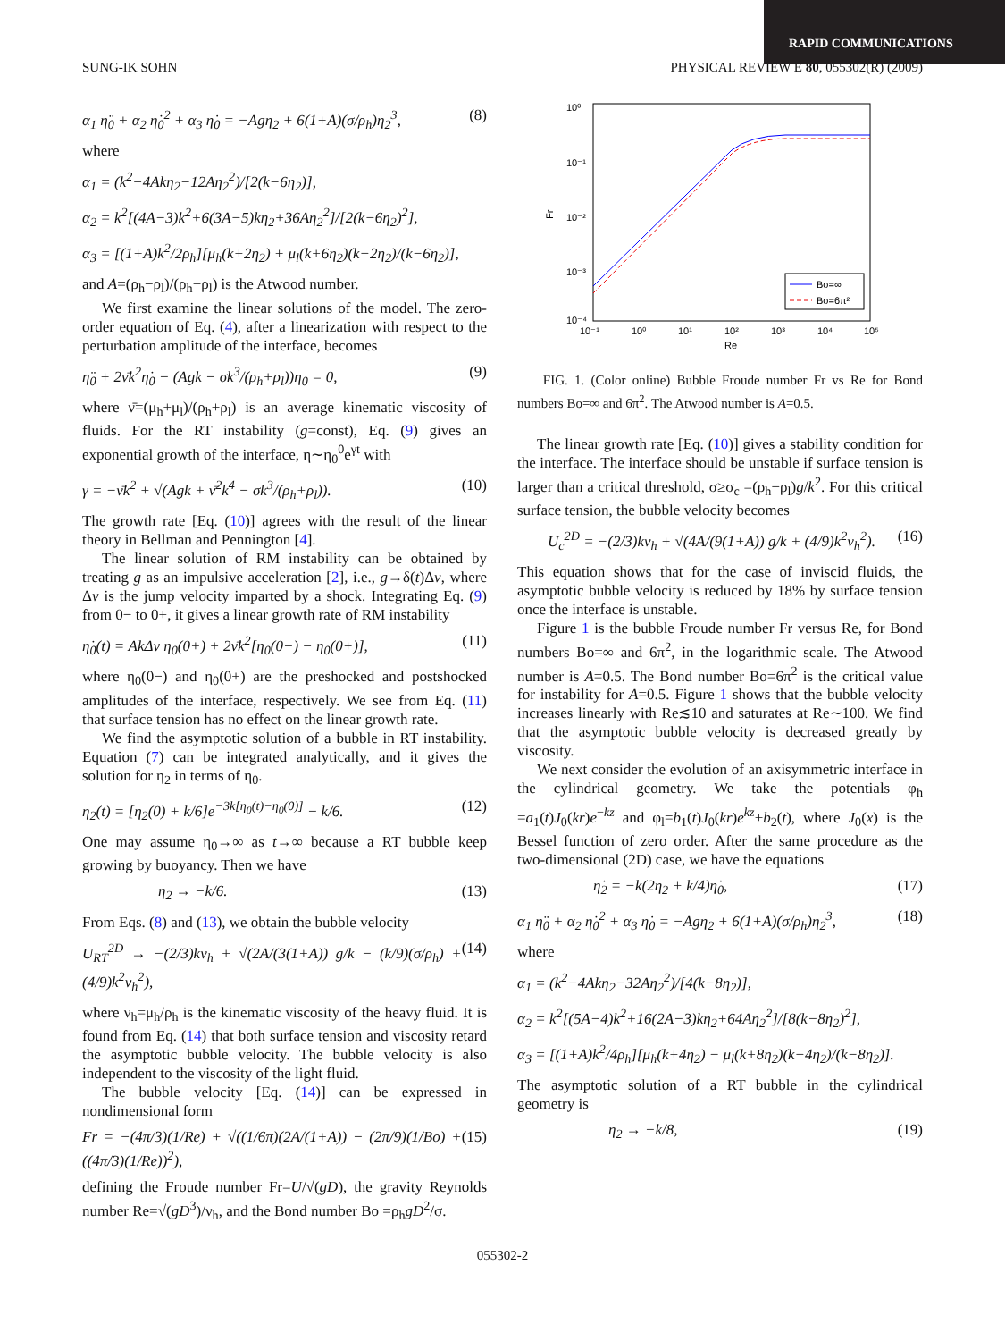RAPID COMMUNICATIONS
SUNG-IK SOHN PHYSICAL REVIEW E 80, 055302(R) (2009)
α<sub>1</sub> η̈<sub>0</sub> + α<sub>2</sub> η̇<sub>0</sub><sup>2</sup> + α<sub>3</sub> η̇<sub>0</sub> = −Agη<sub>2</sub> + 6(1+A)(σ/ρ<sub>h</sub>)η<sub>2</sub><sup>3</sup>, (8)
where
α<sub>1</sub> = (k<sup>2</sup>−4Akη<sub>2</sub>−12Aη<sub>2</sub><sup>2</sup>)/[2(k−6η<sub>2</sub>)],
α<sub>2</sub> = k<sup>2</sup>[(4A−3)k<sup>2</sup>+6(3A−5)kη<sub>2</sub>+36Aη<sub>2</sub><sup>2</sup>]/[2(k−6η<sub>2</sub>)<sup>2</sup>],
α<sub>3</sub> = [(1+A)k<sup>2</sup>/2ρ<sub>h</sub>][μ<sub>h</sub>(k+2η<sub>2</sub>) + μ<sub>l</sub>(k+6η<sub>2</sub>)(k−2η<sub>2</sub>)/(k−6η<sub>2</sub>)],
and A=(ρ<sub>h</sub>−ρ<sub>l</sub>)/(ρ<sub>h</sub>+ρ<sub>l</sub>) is the Atwood number.
We first examine the linear solutions of the model. The zero-order equation of Eq. (4), after a linearization with respect to the perturbation amplitude of the interface, becomes
η̈<sub>0</sub> + 2ν̄k<sup>2</sup>η̇<sub>0</sub> − (Agk − σk<sup>3</sup>/(ρ<sub>h</sub>+ρ<sub>l</sub>))η<sub>0</sub> = 0, (9)
where ν̄=(μ<sub>h</sub>+μ<sub>l</sub>)/(ρ<sub>h</sub>+ρ<sub>l</sub>) is an average kinematic viscosity of fluids. For the RT instability (g=const), Eq. (9) gives an exponential growth of the interface, η∼η<sub>0</sub><sup>0</sup>e<sup>γt</sup> with
γ = −ν̄k<sup>2</sup> + √(Agk + ν̄<sup>2</sup>k<sup>4</sup> − σk<sup>3</sup>/(ρ<sub>h</sub>+ρ<sub>l</sub>)). (10)
The growth rate [Eq. (10)] agrees with the result of the linear theory in Bellman and Pennington [4].
The linear solution of RM instability can be obtained by treating g as an impulsive acceleration [2], i.e., g→δ(t)Δv, where Δv is the jump velocity imparted by a shock. Integrating Eq. (9) from 0− to 0+, it gives a linear growth rate of RM instability
η̇<sub>0</sub>(t) = AkΔv η<sub>0</sub>(0+) + 2ν̄k<sup>2</sup>[η<sub>0</sub>(0−) − η<sub>0</sub>(0+)], (11)
where η<sub>0</sub>(0−) and η<sub>0</sub>(0+) are the preshocked and postshocked amplitudes of the interface, respectively. We see from Eq. (11) that surface tension has no effect on the linear growth rate.
We find the asymptotic solution of a bubble in RT instability. Equation (7) can be integrated analytically, and it gives the solution for η<sub>2</sub> in terms of η<sub>0</sub>.
η<sub>2</sub>(t) = [η<sub>2</sub>(0) + k/6]e<sup>−3k[η<sub>0</sub>(t)−η<sub>0</sub>(0)]</sup> − k/6. (12)
One may assume η<sub>0</sub>→∞ as t→∞ because a RT bubble keep growing by buoyancy. Then we have
η<sub>2</sub> → −k/6. (13)
From Eqs. (8) and (13), we obtain the bubble velocity
U<sub>RT</sub><sup>2D</sup> → −(2/3)kν<sub>h</sub> + √(2A/(3(1+A)) g/k − (k/9)(σ/ρ<sub>h</sub>) + (4/9)k<sup>2</sup>ν<sub>h</sub><sup>2</sup>), (14)
where ν<sub>h</sub>=μ<sub>h</sub>/ρ<sub>h</sub> is the kinematic viscosity of the heavy fluid. It is found from Eq. (14) that both surface tension and viscosity retard the asymptotic bubble velocity. The bubble velocity is also independent to the viscosity of the light fluid.
The bubble velocity [Eq. (14)] can be expressed in nondimensional form
Fr = −(4π/3)(1/Re) + √((1/6π)(2A/(1+A)) − (2π/9)(1/Bo) + ((4π/3)(1/Re))<sup>2</sup>), (15)
defining the Froude number Fr=U/√(gD), the gravity Reynolds number Re=√(gD<sup>3</sup>)/ν<sub>h</sub>, and the Bond number Bo =ρ<sub>h</sub>gD<sup>2</sup>/σ.
10⁰
10⁻¹
10⁻²
10⁻³
10⁻⁴
Fr
10⁻¹
10⁰
10¹
10²
10³
10⁴
10⁵
Re
Bo=∞
Bo=6π²
FIG. 1. (Color online) Bubble Froude number Fr vs Re for Bond numbers Bo=∞ and 6π<sup>2</sup>. The Atwood number is A=0.5.
The linear growth rate [Eq. (10)] gives a stability condition for the interface. The interface should be unstable if surface tension is larger than a critical threshold, σ≥σ<sub>c</sub> =(ρ<sub>h</sub>−ρ<sub>l</sub>)g/k<sup>2</sup>. For this critical surface tension, the bubble velocity becomes
U<sub>c</sub><sup>2D</sup> = −(2/3)kν<sub>h</sub> + √(4A/(9(1+A)) g/k + (4/9)k<sup>2</sup>ν<sub>h</sub><sup>2</sup>). (16)
This equation shows that for the case of inviscid fluids, the asymptotic bubble velocity is reduced by 18% by surface tension once the interface is unstable.
Figure 1 is the bubble Froude number Fr versus Re, for Bond numbers Bo=∞ and 6π<sup>2</sup>, in the logarithmic scale. The Atwood number is A=0.5. The Bond number Bo=6π<sup>2</sup> is the critical value for instability for A=0.5. Figure 1 shows that the bubble velocity increases linearly with Re≲10 and saturates at Re∼100. We find that the asymptotic bubble velocity is decreased greatly by viscosity.
We next consider the evolution of an axisymmetric interface in the cylindrical geometry. We take the potentials φ<sub>h</sub> =a<sub>1</sub>(t)J<sub>0</sub>(kr)e<sup>−kz</sup> and φ<sub>l</sub>=b<sub>1</sub>(t)J<sub>0</sub>(kr)e<sup>kz</sup>+b<sub>2</sub>(t), where J<sub>0</sub>(x) is the Bessel function of zero order. After the same procedure as the two-dimensional (2D) case, we have the equations
η̇<sub>2</sub> = −k(2η<sub>2</sub> + k/4)η̇<sub>0</sub>, (17)
α<sub>1</sub> η̈<sub>0</sub> + α<sub>2</sub> η̇<sub>0</sub><sup>2</sup> + α<sub>3</sub> η̇<sub>0</sub> = −Agη<sub>2</sub> + 6(1+A)(σ/ρ<sub>h</sub>)η<sub>2</sub><sup>3</sup>, (18)
where
α<sub>1</sub> = (k<sup>2</sup>−4Akη<sub>2</sub>−32Aη<sub>2</sub><sup>2</sup>)/[4(k−8η<sub>2</sub>)],
α<sub>2</sub> = k<sup>2</sup>[(5A−4)k<sup>2</sup>+16(2A−3)kη<sub>2</sub>+64Aη<sub>2</sub><sup>2</sup>]/[8(k−8η<sub>2</sub>)<sup>2</sup>],
α<sub>3</sub> = [(1+A)k<sup>2</sup>/4ρ<sub>h</sub>][μ<sub>h</sub>(k+4η<sub>2</sub>) − μ<sub>l</sub>(k+8η<sub>2</sub>)(k−4η<sub>2</sub>)/(k−8η<sub>2</sub>)].
The asymptotic solution of a RT bubble in the cylindrical geometry is
η<sub>2</sub> → −k/8, (19)
055302-2